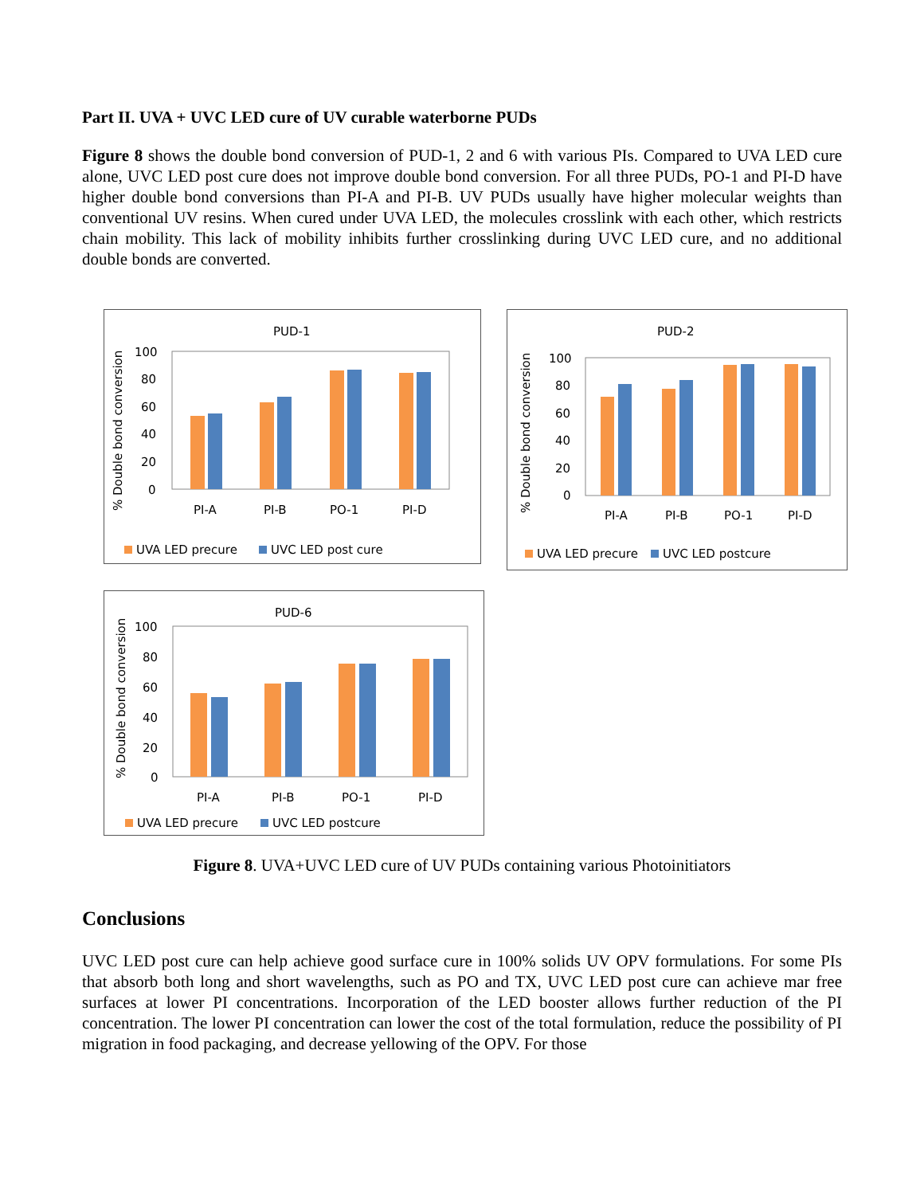Part II. UVA + UVC LED cure of UV curable waterborne PUDs
Figure 8 shows the double bond conversion of PUD-1, 2 and 6 with various PIs. Compared to UVA LED cure alone, UVC LED post cure does not improve double bond conversion. For all three PUDs, PO-1 and PI-D have higher double bond conversions than PI-A and PI-B. UV PUDs usually have higher molecular weights than conventional UV resins. When cured under UVA LED, the molecules crosslink with each other, which restricts chain mobility. This lack of mobility inhibits further crosslinking during UVC LED cure, and no additional double bonds are converted.
PUD-1
% Double bond conversion
100
80
60
40
20
0
PI-A
PI-B
PO-1
PI-D
UVA LED precure
UVC LED post cure
PUD-2
% Double bond conversion
100
80
60
40
20
0
PI-A
PI-B
PO-1
PI-D
UVA LED precure
UVC LED postcure
PUD-6
% Double bond conversion
100
80
60
40
20
0
PI-A
PI-B
PO-1
PI-D
UVA LED precure
UVC LED postcure
Figure 8. UVA+UVC LED cure of UV PUDs containing various Photoinitiators
Conclusions
UVC LED post cure can help achieve good surface cure in 100% solids UV OPV formulations. For some PIs that absorb both long and short wavelengths, such as PO and TX, UVC LED post cure can achieve mar free surfaces at lower PI concentrations. Incorporation of the LED booster allows further reduction of the PI concentration. The lower PI concentration can lower the cost of the total formulation, reduce the possibility of PI migration in food packaging, and decrease yellowing of the OPV. For those